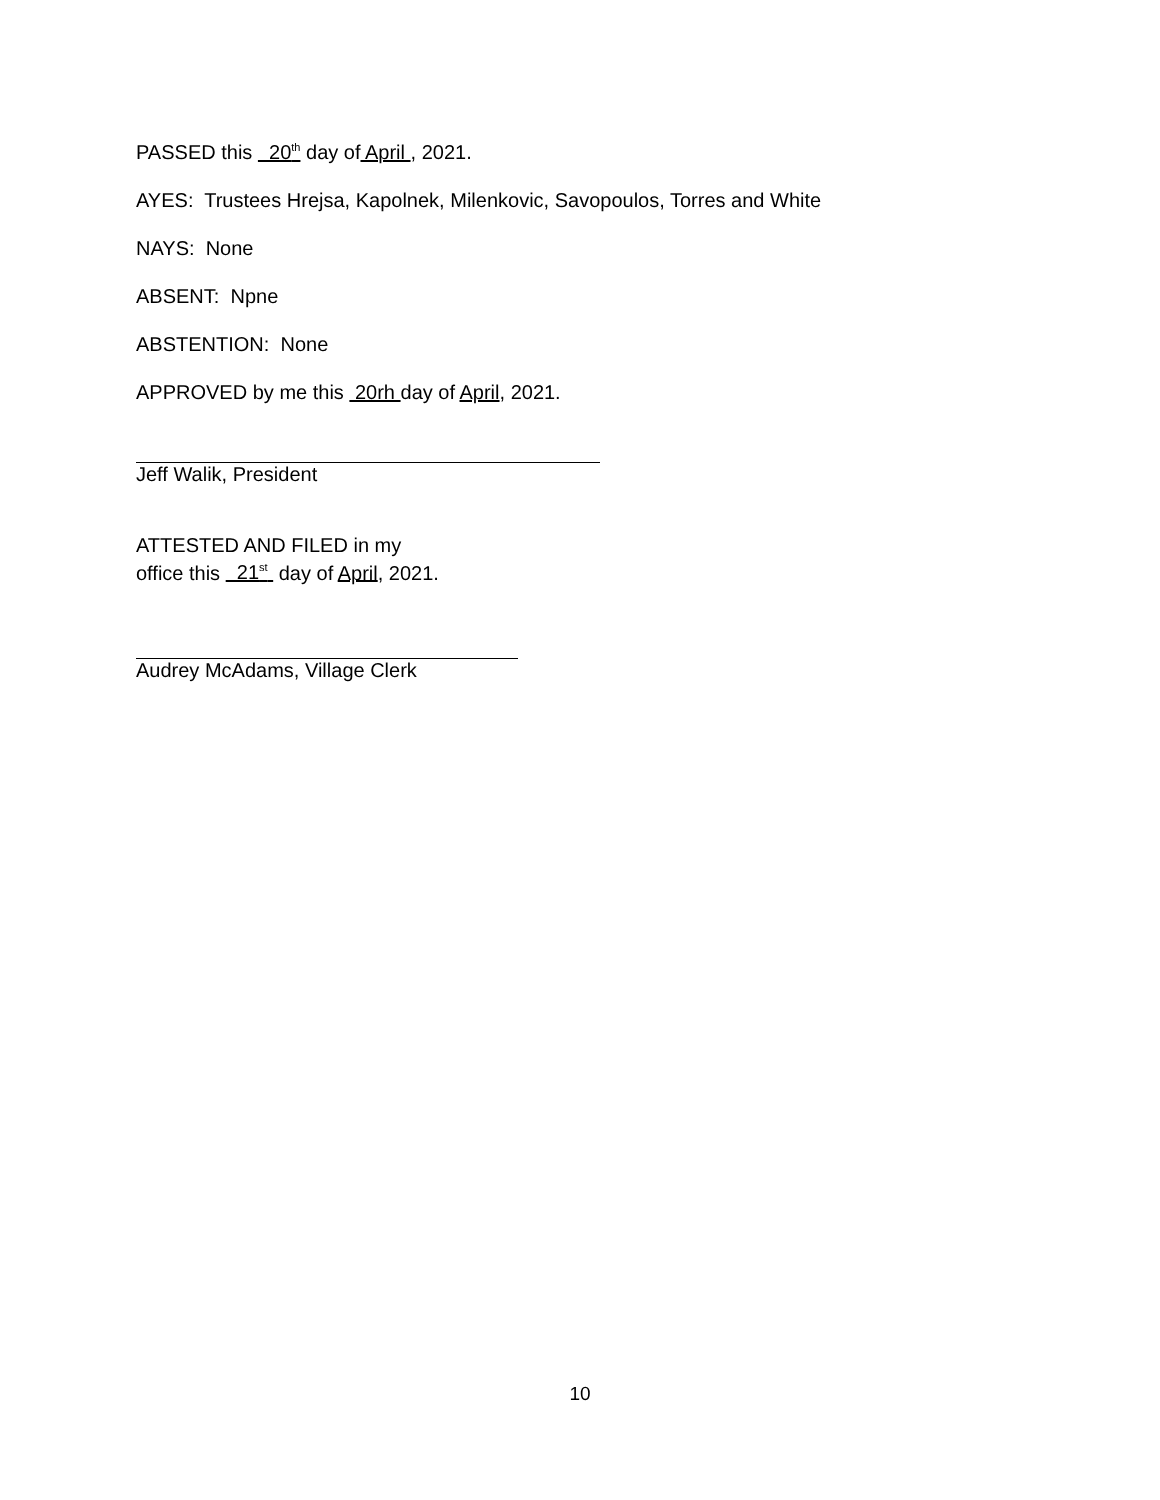PASSED this 20<sup>th</sup> day of April , 2021.
AYES: Trustees Hrejsa, Kapolnek, Milenkovic, Savopoulos, Torres and White
NAYS: None
ABSENT: Npne
ABSTENTION: None
APPROVED by me this 20rh day of April, 2021.
Jeff Walik, President
ATTESTED AND FILED in my
office this 21<sup>st</sup> day of April, 2021.
Audrey McAdams, Village Clerk
10